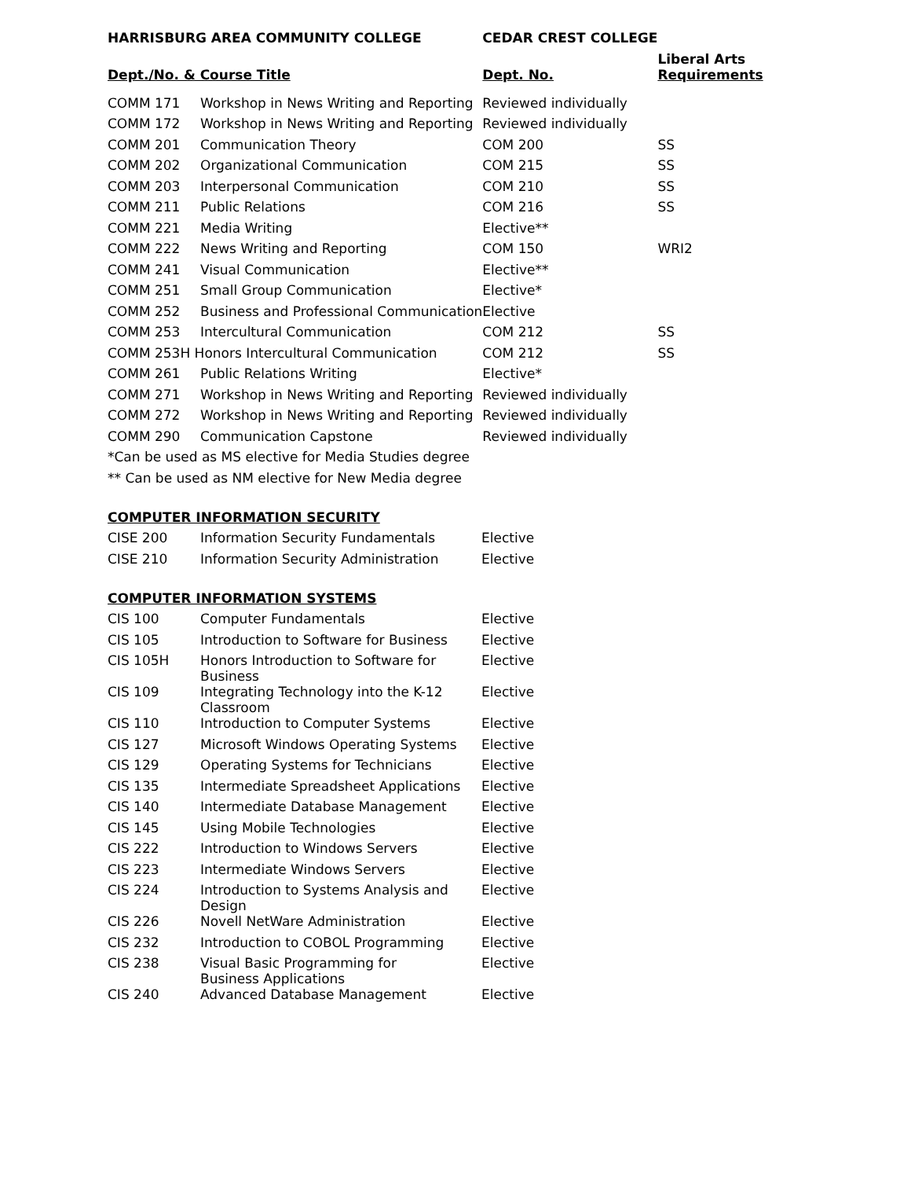| HARRISBURG AREA COMMUNITY COLLEGE | | CEDAR CREST COLLEGE | |
| --- | --- | --- | --- |
| Dept./No. & Course Title | | Dept. No. | Liberal Arts Requirements |
| COMM 171 | Workshop in News Writing and Reporting | Reviewed individually | |
| COMM 172 | Workshop in News Writing and Reporting | Reviewed individually | |
| COMM 201 | Communication Theory | COM 200 | SS |
| COMM 202 | Organizational Communication | COM 215 | SS |
| COMM 203 | Interpersonal Communication | COM 210 | SS |
| COMM 211 | Public Relations | COM 216 | SS |
| COMM 221 | Media Writing | Elective** | |
| COMM 222 | News Writing and Reporting | COM 150 | WRI2 |
| COMM 241 | Visual Communication | Elective** | |
| COMM 251 | Small Group Communication | Elective* | |
| COMM 252 | Business and Professional Communication | Elective | |
| COMM 253 | Intercultural Communication | COM 212 | SS |
| COMM 253H Honors Intercultural Communication | | COM 212 | SS |
| COMM 261 | Public Relations Writing | Elective* | |
| COMM 271 | Workshop in News Writing and Reporting | Reviewed individually | |
| COMM 272 | Workshop in News Writing and Reporting | Reviewed individually | |
| COMM 290 | Communication Capstone | Reviewed individually | |
*Can be used as MS elective for Media Studies degree
** Can be used as NM elective for New Media degree
COMPUTER INFORMATION SECURITY
| CISE 200 | Information Security Fundamentals | Elective |
| CISE 210 | Information Security Administration | Elective |
COMPUTER INFORMATION SYSTEMS
| CIS 100 | Computer Fundamentals | Elective |
| CIS 105 | Introduction to Software for Business | Elective |
| CIS 105H | Honors Introduction to Software for Business | Elective |
| CIS 109 | Integrating Technology into the K-12 Classroom | Elective |
| CIS 110 | Introduction to Computer Systems | Elective |
| CIS 127 | Microsoft Windows Operating Systems | Elective |
| CIS 129 | Operating Systems for Technicians | Elective |
| CIS 135 | Intermediate Spreadsheet Applications | Elective |
| CIS 140 | Intermediate Database Management | Elective |
| CIS 145 | Using Mobile Technologies | Elective |
| CIS 222 | Introduction to Windows Servers | Elective |
| CIS 223 | Intermediate Windows Servers | Elective |
| CIS 224 | Introduction to Systems Analysis and Design | Elective |
| CIS 226 | Novell NetWare Administration | Elective |
| CIS 232 | Introduction to COBOL Programming | Elective |
| CIS 238 | Visual Basic Programming for Business Applications | Elective |
| CIS 240 | Advanced Database Management | Elective |